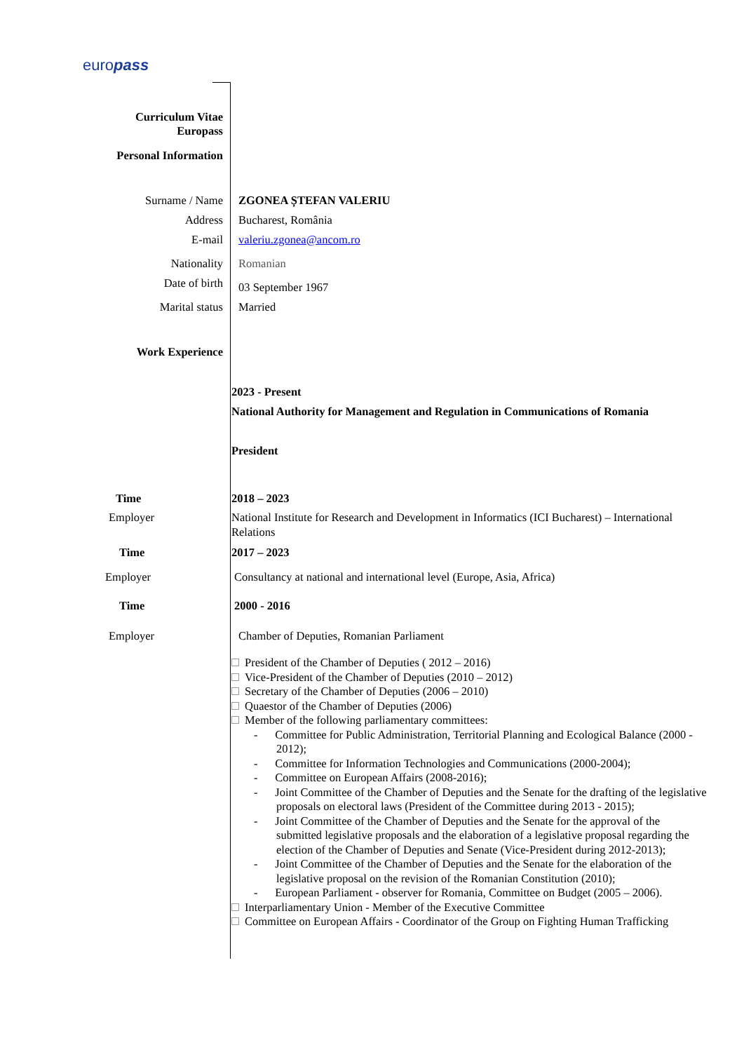europass
Curriculum Vitae
Europass
Personal Information
Surname / Name ZGONEA ȘTEFAN VALERIU
Address Bucharest, România
E-mail valeriu.zgonea@ancom.ro
Nationality Romanian
Date of birth
03 September 1967
Marital status Married
Work Experience
2023 - Present
National Authority for Management and Regulation in Communications of Romania
President
Time 2018 – 2023
Employer National Institute for Research and Development in Informatics (ICI Bucharest) – International Relations
Time 2017 – 2023
Employer Consultancy at national and international level (Europe, Asia, Africa)
Time 2000 - 2016
Employer Chamber of Deputies, Romanian Parliament
President of the Chamber of Deputies ( 2012 – 2016)
Vice-President of the Chamber of Deputies (2010 – 2012)
Secretary of the Chamber of Deputies (2006 – 2010)
Quaestor of the Chamber of Deputies (2006)
Member of the following parliamentary committees:
- Committee for Public Administration, Territorial Planning and Ecological Balance (2000 - 2012);
- Committee for Information Technologies and Communications (2000-2004);
- Committee on European Affairs (2008-2016);
- Joint Committee of the Chamber of Deputies and the Senate for the drafting of the legislative proposals on electoral laws (President of the Committee during 2013 - 2015);
- Joint Committee of the Chamber of Deputies and the Senate for the approval of the submitted legislative proposals and the elaboration of a legislative proposal regarding the election of the Chamber of Deputies and Senate (Vice-President during 2012-2013);
- Joint Committee of the Chamber of Deputies and the Senate for the elaboration of the legislative proposal on the revision of the Romanian Constitution (2010);
- European Parliament - observer for Romania, Committee on Budget (2005 – 2006).
Interparliamentary Union - Member of the Executive Committee
Committee on European Affairs - Coordinator of the Group on Fighting Human Trafficking